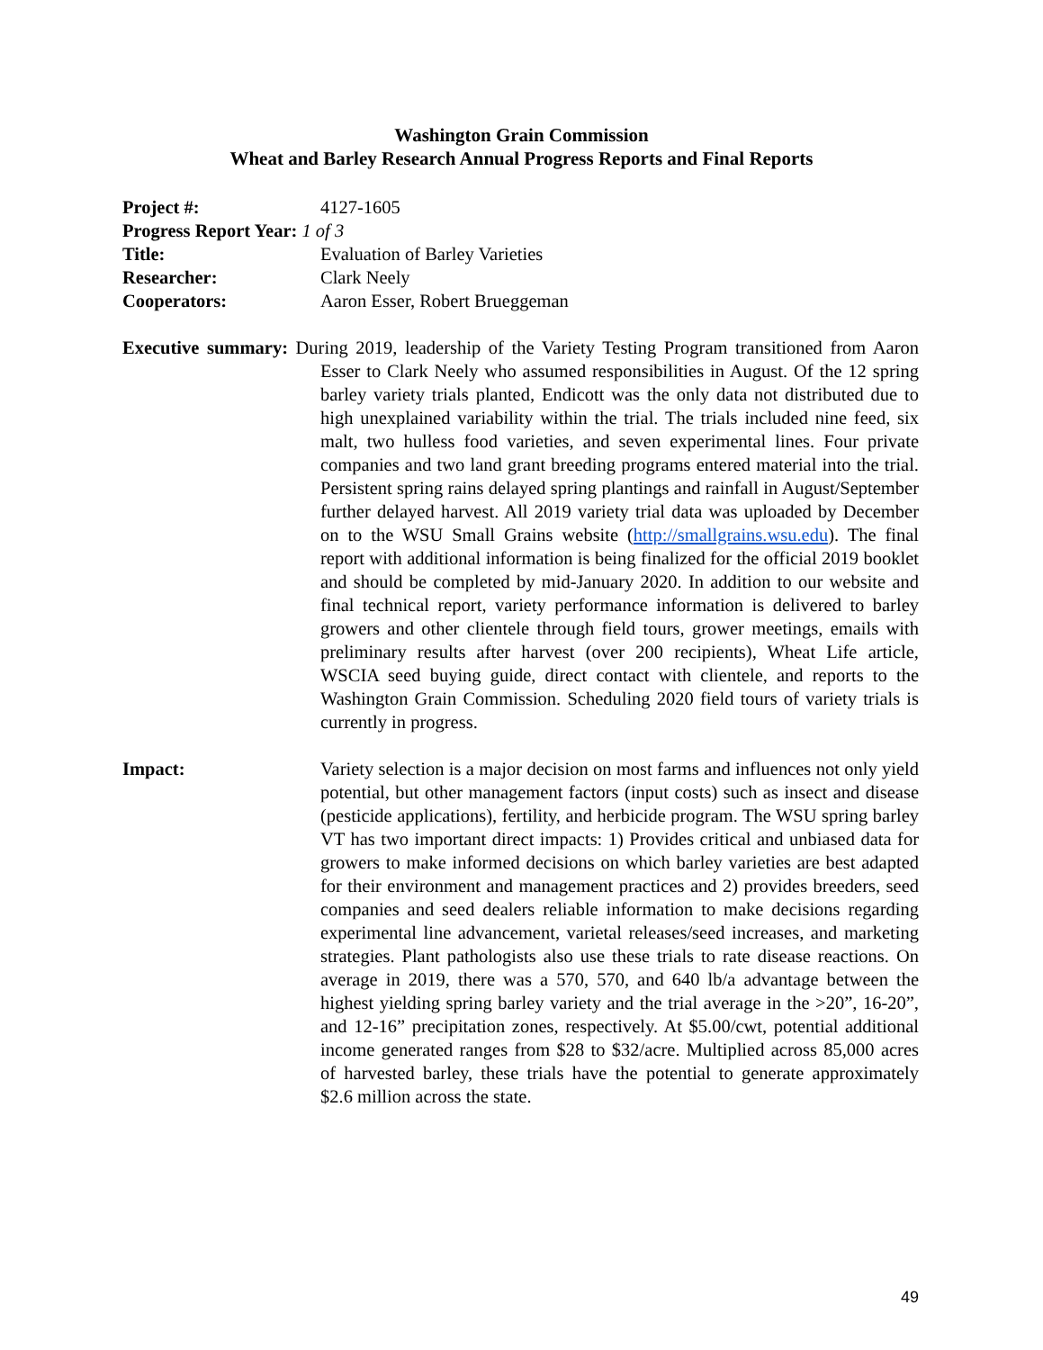Washington Grain Commission
Wheat and Barley Research Annual Progress Reports and Final Reports
Project #: 4127-1605
Progress Report Year: 1 of 3
Title: Evaluation of Barley Varieties
Researcher: Clark Neely
Cooperators: Aaron Esser, Robert Brueggeman
Executive summary: During 2019, leadership of the Variety Testing Program transitioned from Aaron Esser to Clark Neely who assumed responsibilities in August. Of the 12 spring barley variety trials planted, Endicott was the only data not distributed due to high unexplained variability within the trial. The trials included nine feed, six malt, two hulless food varieties, and seven experimental lines. Four private companies and two land grant breeding programs entered material into the trial. Persistent spring rains delayed spring plantings and rainfall in August/September further delayed harvest. All 2019 variety trial data was uploaded by December on to the WSU Small Grains website (http://smallgrains.wsu.edu). The final report with additional information is being finalized for the official 2019 booklet and should be completed by mid-January 2020. In addition to our website and final technical report, variety performance information is delivered to barley growers and other clientele through field tours, grower meetings, emails with preliminary results after harvest (over 200 recipients), Wheat Life article, WSCIA seed buying guide, direct contact with clientele, and reports to the Washington Grain Commission. Scheduling 2020 field tours of variety trials is currently in progress.
Impact: Variety selection is a major decision on most farms and influences not only yield potential, but other management factors (input costs) such as insect and disease (pesticide applications), fertility, and herbicide program. The WSU spring barley VT has two important direct impacts: 1) Provides critical and unbiased data for growers to make informed decisions on which barley varieties are best adapted for their environment and management practices and 2) provides breeders, seed companies and seed dealers reliable information to make decisions regarding experimental line advancement, varietal releases/seed increases, and marketing strategies. Plant pathologists also use these trials to rate disease reactions. On average in 2019, there was a 570, 570, and 640 lb/a advantage between the highest yielding spring barley variety and the trial average in the >20”, 16-20”, and 12-16” precipitation zones, respectively. At $5.00/cwt, potential additional income generated ranges from $28 to $32/acre. Multiplied across 85,000 acres of harvested barley, these trials have the potential to generate approximately $2.6 million across the state.
49